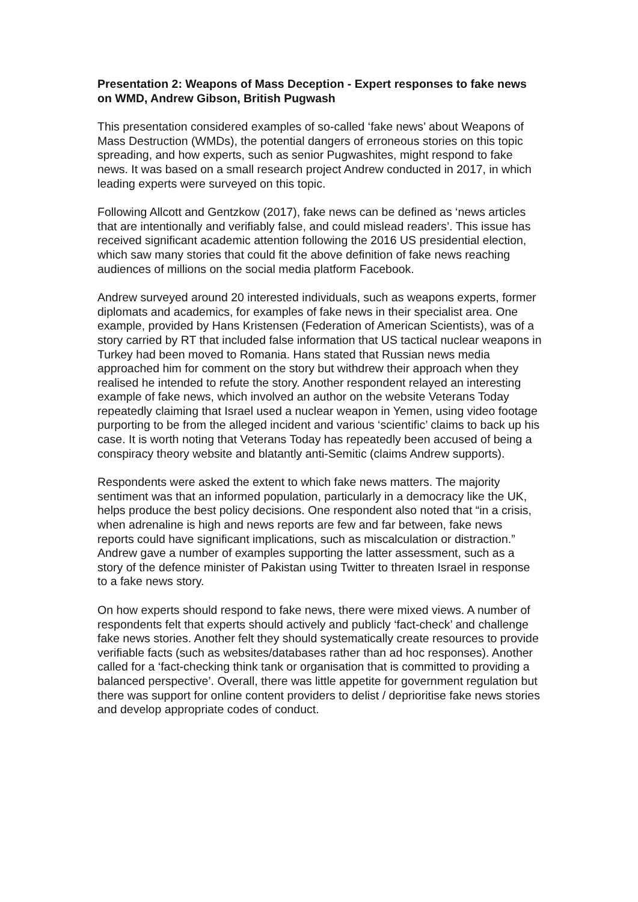Presentation 2: Weapons of Mass Deception - Expert responses to fake news on WMD, Andrew Gibson, British Pugwash
This presentation considered examples of so-called ‘fake news’ about Weapons of Mass Destruction (WMDs), the potential dangers of erroneous stories on this topic spreading, and how experts, such as senior Pugwashites, might respond to fake news. It was based on a small research project Andrew conducted in 2017, in which leading experts were surveyed on this topic.
Following Allcott and Gentzkow (2017), fake news can be defined as ‘news articles that are intentionally and verifiably false, and could mislead readers’. This issue has received significant academic attention following the 2016 US presidential election, which saw many stories that could fit the above definition of fake news reaching audiences of millions on the social media platform Facebook.
Andrew surveyed around 20 interested individuals, such as weapons experts, former diplomats and academics, for examples of fake news in their specialist area. One example, provided by Hans Kristensen (Federation of American Scientists), was of a story carried by RT that included false information that US tactical nuclear weapons in Turkey had been moved to Romania. Hans stated that Russian news media approached him for comment on the story but withdrew their approach when they realised he intended to refute the story. Another respondent relayed an interesting example of fake news, which involved an author on the website Veterans Today repeatedly claiming that Israel used a nuclear weapon in Yemen, using video footage purporting to be from the alleged incident and various ‘scientific’ claims to back up his case. It is worth noting that Veterans Today has repeatedly been accused of being a conspiracy theory website and blatantly anti-Semitic (claims Andrew supports).
Respondents were asked the extent to which fake news matters. The majority sentiment was that an informed population, particularly in a democracy like the UK, helps produce the best policy decisions. One respondent also noted that “in a crisis, when adrenaline is high and news reports are few and far between, fake news reports could have significant implications, such as miscalculation or distraction.” Andrew gave a number of examples supporting the latter assessment, such as a story of the defence minister of Pakistan using Twitter to threaten Israel in response to a fake news story.
On how experts should respond to fake news, there were mixed views. A number of respondents felt that experts should actively and publicly ‘fact-check’ and challenge fake news stories. Another felt they should systematically create resources to provide verifiable facts (such as websites/databases rather than ad hoc responses). Another called for a ‘fact-checking think tank or organisation that is committed to providing a balanced perspective’. Overall, there was little appetite for government regulation but there was support for online content providers to delist / deprioritise fake news stories and develop appropriate codes of conduct.